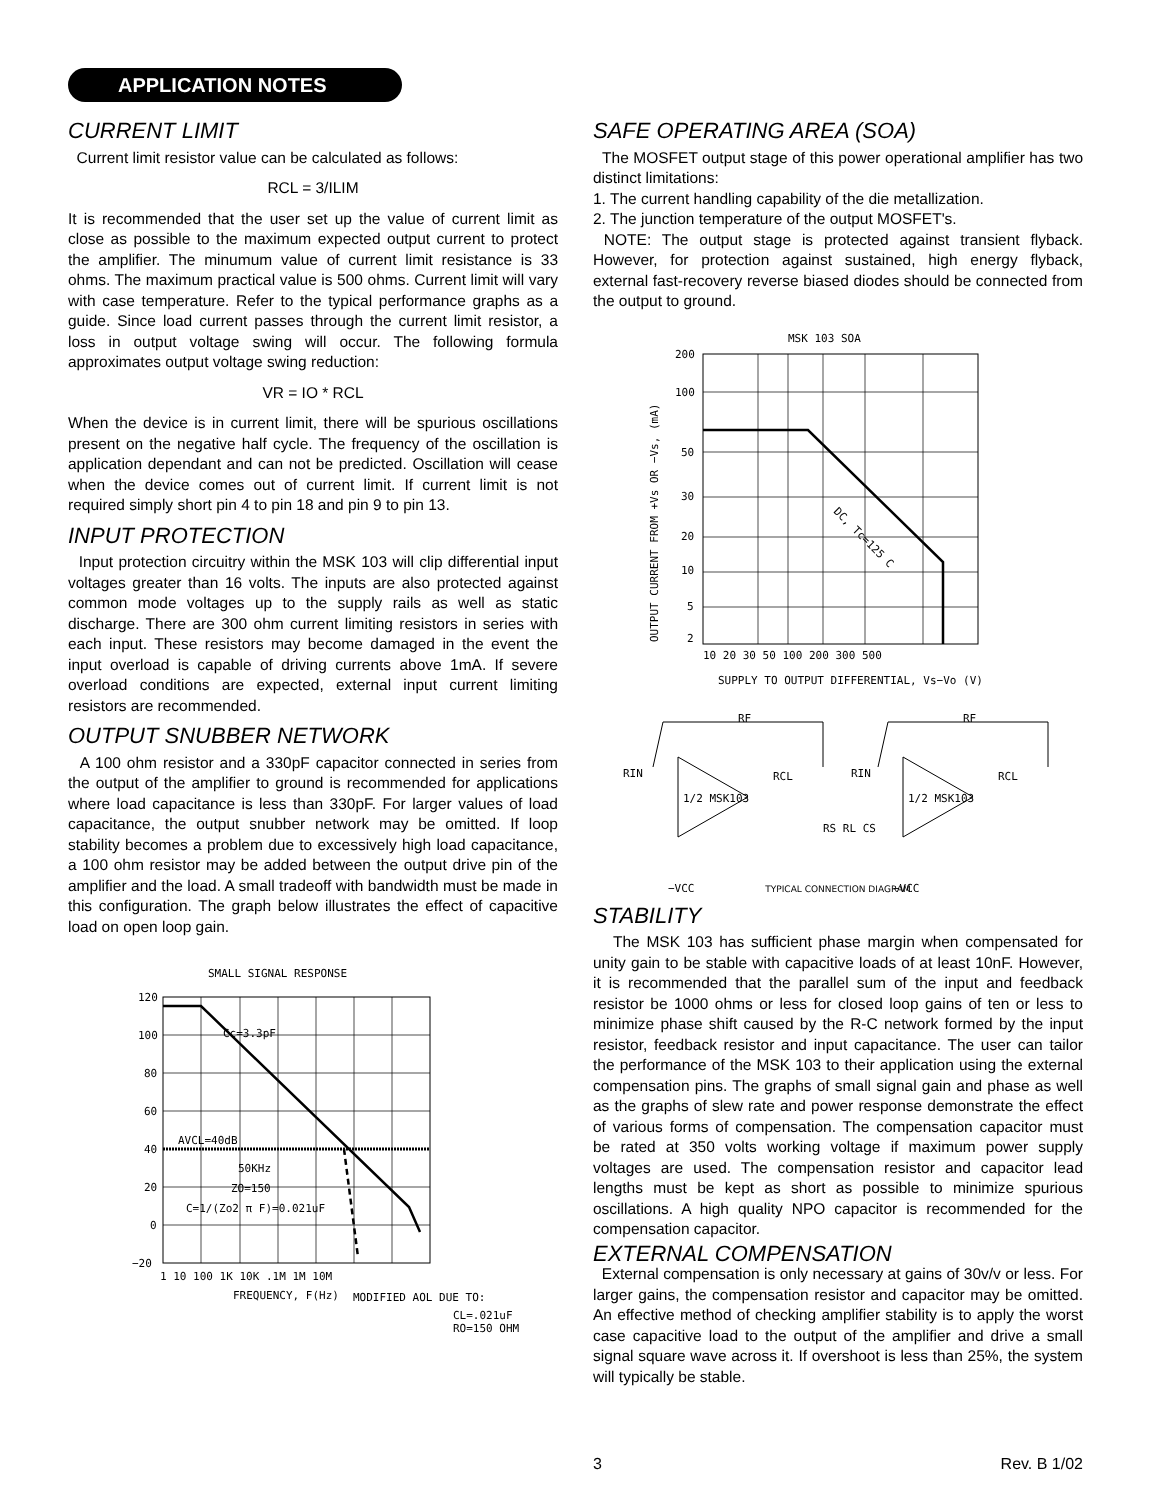APPLICATION NOTES
CURRENT LIMIT
Current limit resistor value can be calculated as follows:
RCL = 3/ILIM
It is recommended that the user set up the value of current limit as close as possible to the maximum expected output current to protect the amplifier. The minumum value of current limit resistance is 33 ohms. The maximum practical value is 500 ohms. Current limit will vary with case temperature. Refer to the typical performance graphs as a guide. Since load current passes through the current limit resistor, a loss in output voltage swing will occur. The following formula approximates output voltage swing reduction:
VR = IO * RCL
When the device is in current limit, there will be spurious oscillations present on the negative half cycle. The frequency of the oscillation is application dependant and can not be predicted. Oscillation will cease when the device comes out of current limit. If current limit is not required simply short pin 4 to pin 18 and pin 9 to pin 13.
INPUT PROTECTION
Input protection circuitry within the MSK 103 will clip differential input voltages greater than 16 volts. The inputs are also protected against common mode voltages up to the supply rails as well as static discharge. There are 300 ohm current limiting resistors in series with each input. These resistors may become damaged in the event the input overload is capable of driving currents above 1mA. If severe overload conditions are expected, external input current limiting resistors are recommended.
OUTPUT SNUBBER NETWORK
A 100 ohm resistor and a 330pF capacitor connected in series from the output of the amplifier to ground is recommended for applications where load capacitance is less than 330pF. For larger values of load capacitance, the output snubber network may be omitted. If loop stability becomes a problem due to excessively high load capacitance, a 100 ohm resistor may be added between the output drive pin of the amplifier and the load. A small tradeoff with bandwidth must be made in this configuration. The graph below illustrates the effect of capacitive load on open loop gain.
SMALL SIGNAL RESPONSE
Cc=3.3pF
AVCL=40dB
50KHz
ZO=150
C=1/(Zo2 π F)=0.021uF
120
100
80
60
40
20
0
−20
1 10 100 1K 10K .1M 1M 10M
FREQUENCY, F(Hz)
MODIFIED AOL DUE TO:
CL=.021uF
RO=150 OHM
SAFE OPERATING AREA (SOA)
The MOSFET output stage of this power operational amplifier has two distinct limitations:
1. The current handling capability of the die metallization.
2. The junction temperature of the output MOSFET's.
NOTE: The output stage is protected against transient flyback. However, for protection against sustained, high energy flyback, external fast-recovery reverse biased diodes should be connected from the output to ground.
MSK 103 SOA
DC, Tc=125 C
OUTPUT CURRENT FROM +Vs OR −Vs, (mA)
200
100
50
30
20
10
5
2
10 20 30 50 100 200 300 500
SUPPLY TO OUTPUT DIFFERENTIAL, Vs−Vo (V)
RIN
1/2 MSK103
RCL
RS RL CS
RF
−VCC
RIN
1/2 MSK103
RCL
RF
−VCC
TYPICAL CONNECTION DIAGRAM
STABILITY
The MSK 103 has sufficient phase margin when compensated for unity gain to be stable with capacitive loads of at least 10nF. However, it is recommended that the parallel sum of the input and feedback resistor be 1000 ohms or less for closed loop gains of ten or less to minimize phase shift caused by the R-C network formed by the input resistor, feedback resistor and input capacitance. The user can tailor the performance of the MSK 103 to their application using the external compensation pins. The graphs of small signal gain and phase as well as the graphs of slew rate and power response demonstrate the effect of various forms of compensation. The compensation capacitor must be rated at 350 volts working voltage if maximum power supply voltages are used. The compensation resistor and capacitor lead lengths must be kept as short as possible to minimize spurious oscillations. A high quality NPO capacitor is recommended for the compensation capacitor.
EXTERNAL COMPENSATION
External compensation is only necessary at gains of 30v/v or less. For larger gains, the compensation resistor and capacitor may be omitted. An effective method of checking amplifier stability is to apply the worst case capacitive load to the output of the amplifier and drive a small signal square wave across it. If overshoot is less than 25%, the system will typically be stable.
3 Rev. B 1/02